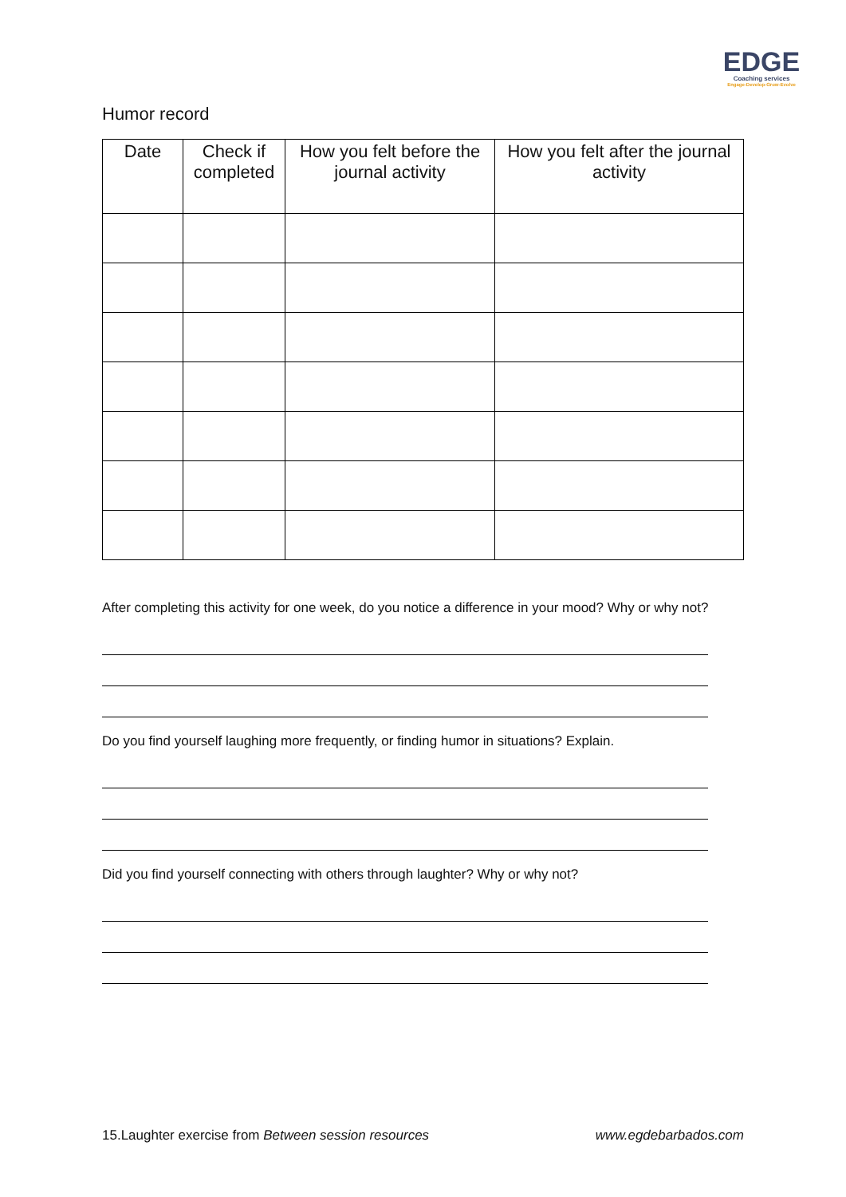EDGE
Coaching services
Engage-Develop-Grow-Evolve
Humor record
| Date | Check if completed | How you felt before the journal activity | How you felt after the journal activity |
| --- | --- | --- | --- |
After completing this activity for one week, do you notice a difference in your mood? Why or why not?
Do you find yourself laughing more frequently, or finding humor in situations? Explain.
Did you find yourself connecting with others through laughter? Why or why not?
15.Laughter exercise from Between session resources www.egdebarbados.com